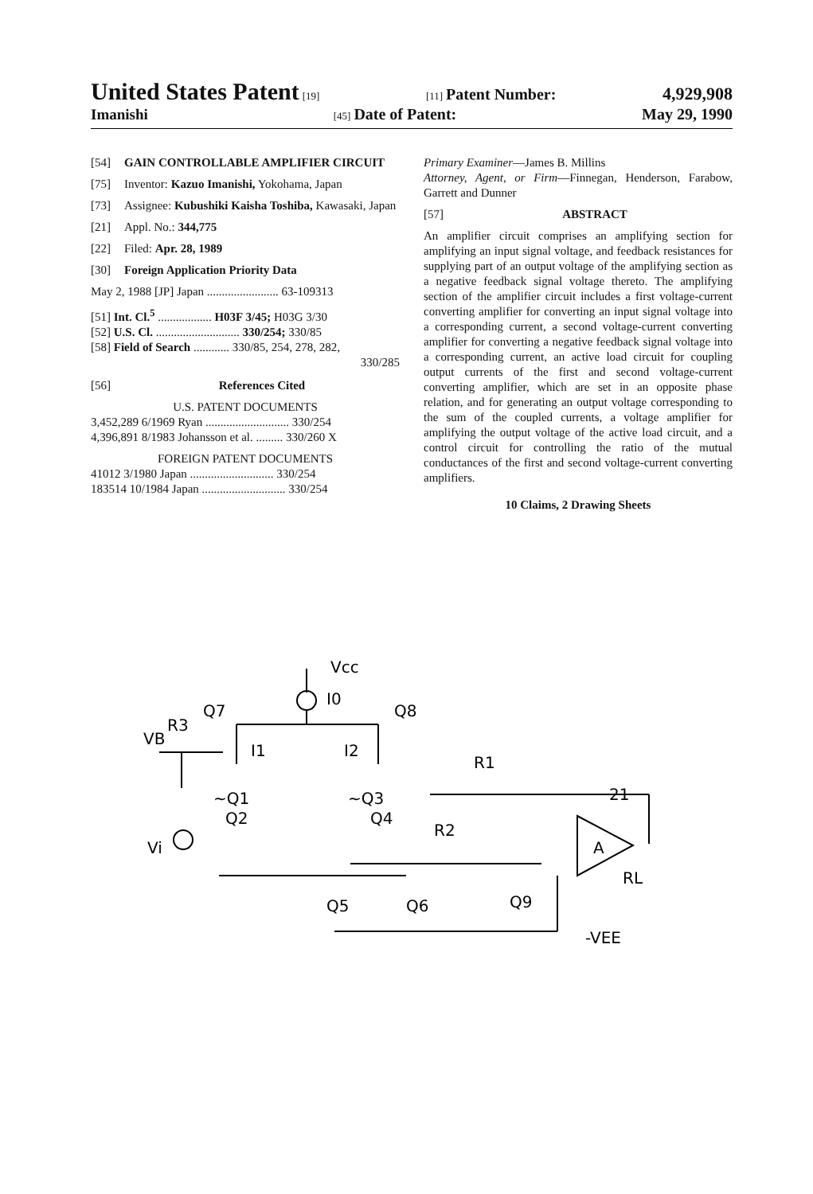United States Patent [19] [11] Patent Number: 4,929,908
Imanishi [45] Date of Patent: May 29, 1990
[54] GAIN CONTROLLABLE AMPLIFIER CIRCUIT
[75] Inventor: Kazuo Imanishi, Yokohama, Japan
[73] Assignee: Kubushiki Kaisha Toshiba, Kawasaki, Japan
[21] Appl. No.: 344,775
[22] Filed: Apr. 28, 1989
[30] Foreign Application Priority Data
May 2, 1988 [JP] Japan ........................ 63-109313
[51] Int. Cl.<sup>5</sup> .................. H03F 3/45; H03G 3/30
[52] U.S. Cl. ............................ 330/254; 330/85
[58] Field of Search ............ 330/85, 254, 278, 282,
330/285
[56] References Cited
U.S. PATENT DOCUMENTS
3,452,289 6/1969 Ryan ............................ 330/254
4,396,891 8/1983 Johansson et al. ......... 330/260 X
FOREIGN PATENT DOCUMENTS
41012 3/1980 Japan ............................ 330/254
183514 10/1984 Japan ............................ 330/254
Primary Examiner—James B. Millins
Attorney, Agent, or Firm—Finnegan, Henderson, Farabow, Garrett and Dunner
[57] ABSTRACT
An amplifier circuit comprises an amplifying section for amplifying an input signal voltage, and feedback resistances for supplying part of an output voltage of the amplifying section as a negative feedback signal voltage thereto. The amplifying section of the amplifier circuit includes a first voltage-current converting amplifier for converting an input signal voltage into a corresponding current, a second voltage-current converting amplifier for converting a negative feedback signal voltage into a corresponding current, an active load circuit for coupling output currents of the first and second voltage-current converting amplifier, which are set in an opposite phase relation, and for generating an output voltage corresponding to the sum of the coupled currents, a voltage amplifier for amplifying the output voltage of the active load circuit, and a control circuit for controlling the ratio of the mutual conductances of the first and second voltage-current converting amplifiers.
10 Claims, 2 Drawing Sheets
Vcc
I0
Q7
Q8
R3
VB
I1
I2
R1
~Q1
Q2
~Q3
Q4
R2
21
A
Vi
RL
Q5
Q6
Q9
-VEE